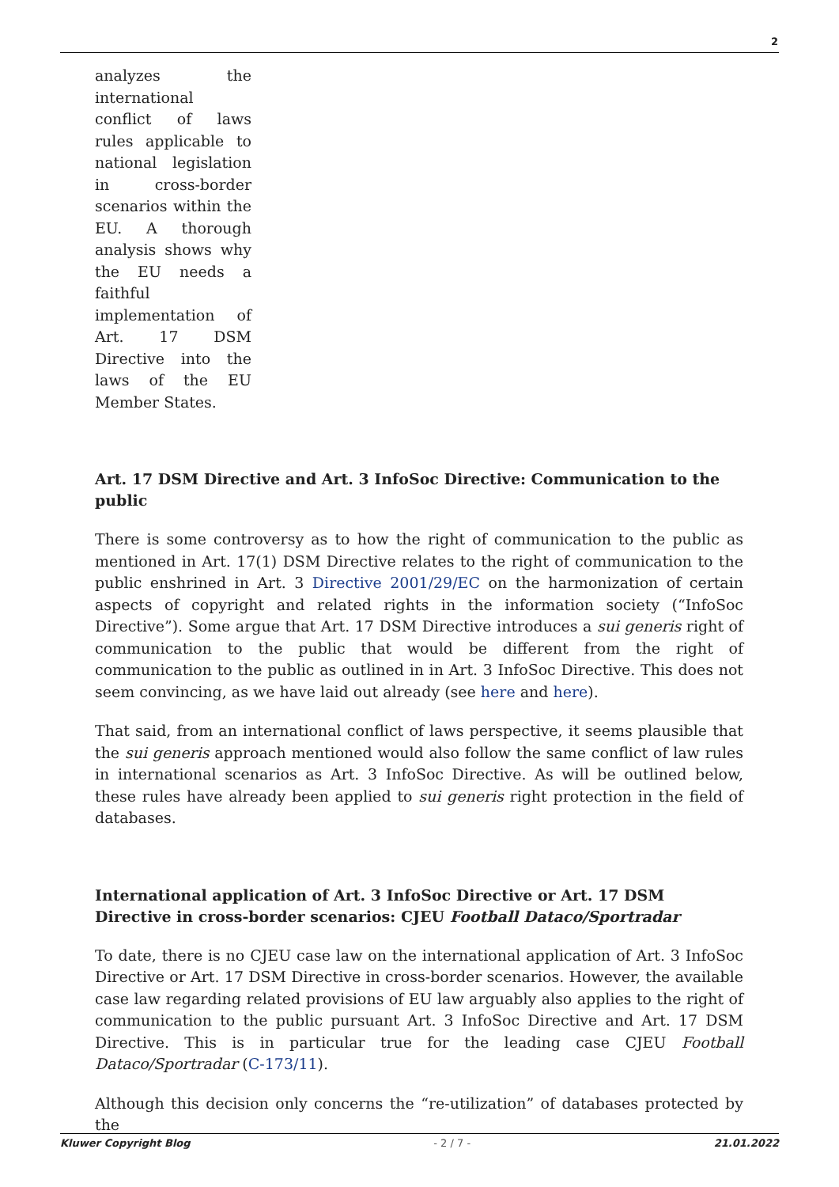2
analyzes the international conflict of laws rules applicable to national legislation in cross-border scenarios within the EU. A thorough analysis shows why the EU needs a faithful implementation of Art. 17 DSM Directive into the laws of the EU Member States.
Art. 17 DSM Directive and Art. 3 InfoSoc Directive: Communication to the public
There is some controversy as to how the right of communication to the public as mentioned in Art. 17(1) DSM Directive relates to the right of communication to the public enshrined in Art. 3 Directive 2001/29/EC on the harmonization of certain aspects of copyright and related rights in the information society (“InfoSoc Directive”). Some argue that Art. 17 DSM Directive introduces a sui generis right of communication to the public that would be different from the right of communication to the public as outlined in in Art. 3 InfoSoc Directive. This does not seem convincing, as we have laid out already (see here and here).
That said, from an international conflict of laws perspective, it seems plausible that the sui generis approach mentioned would also follow the same conflict of law rules in international scenarios as Art. 3 InfoSoc Directive. As will be outlined below, these rules have already been applied to sui generis right protection in the field of databases.
International application of Art. 3 InfoSoc Directive or Art. 17 DSM Directive in cross-border scenarios: CJEU Football Dataco/Sportradar
To date, there is no CJEU case law on the international application of Art. 3 InfoSoc Directive or Art. 17 DSM Directive in cross-border scenarios. However, the available case law regarding related provisions of EU law arguably also applies to the right of communication to the public pursuant Art. 3 InfoSoc Directive and Art. 17 DSM Directive. This is in particular true for the leading case CJEU Football Dataco/Sportradar (C-173/11).
Although this decision only concerns the “re-utilization” of databases protected by the
Kluwer Copyright Blog - 2 / 7 - 21.01.2022